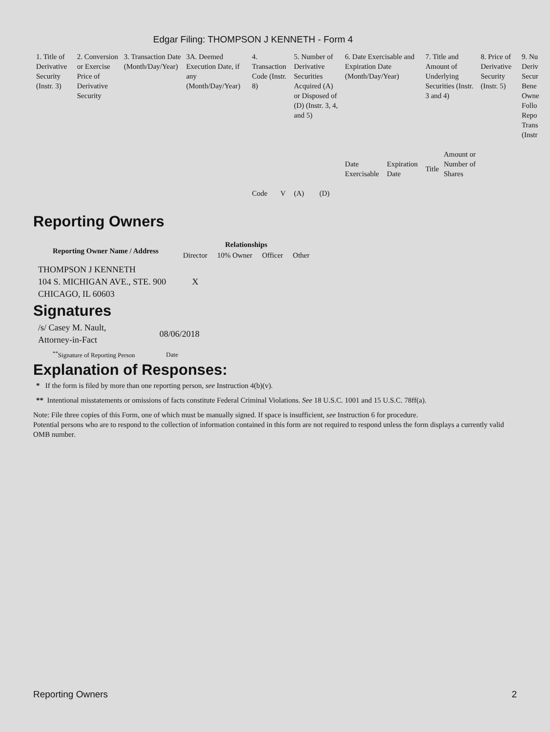Edgar Filing: THOMPSON J KENNETH - Form 4
| 1. Title of Derivative Security (Instr. 3) | 2. Conversion or Exercise Price of Derivative Security | 3. Transaction Date (Month/Day/Year) | 3A. Deemed Execution Date, if any (Month/Day/Year) | 4. Transaction Code (Instr. 8) | | 5. Number of Derivative Securities Acquired (A) or Disposed of (D) (Instr. 3, 4, and 5) | | 6. Date Exercisable and Expiration Date (Month/Day/Year) | | 7. Title and Amount of Underlying Securities (Instr. 3 and 4) | | 8. Price of Derivative Security (Instr. 5) | 9. Nu Deriv Secur Bene Owne Follo Repo Trans (Instr |
| | | | | Code | V | (A) | (D) | Date Exercisable | Expiration Date | Title | Amount or Number of Shares | | |
Reporting Owners
| Reporting Owner Name / Address | Relationships | | | |
| --- | --- | --- | --- | --- |
| | Director | 10% Owner | Officer | Other |
| THOMPSON J KENNETH 104 S. MICHIGAN AVE., STE. 900 CHICAGO, IL 60603 | X | | | |
Signatures
| /s/ Casey M. Nault, Attorney-in-Fact | 08/06/2018 |
| <sup>**</sup> Signature of Reporting Person | Date |
Explanation of Responses:
* If the form is filed by more than one reporting person, see Instruction 4(b)(v).
** Intentional misstatements or omissions of facts constitute Federal Criminal Violations. See 18 U.S.C. 1001 and 15 U.S.C. 78ff(a).
Note: File three copies of this Form, one of which must be manually signed. If space is insufficient, see Instruction 6 for procedure.
Potential persons who are to respond to the collection of information contained in this form are not required to respond unless the form displays a currently valid OMB number.
Reporting Owners 2